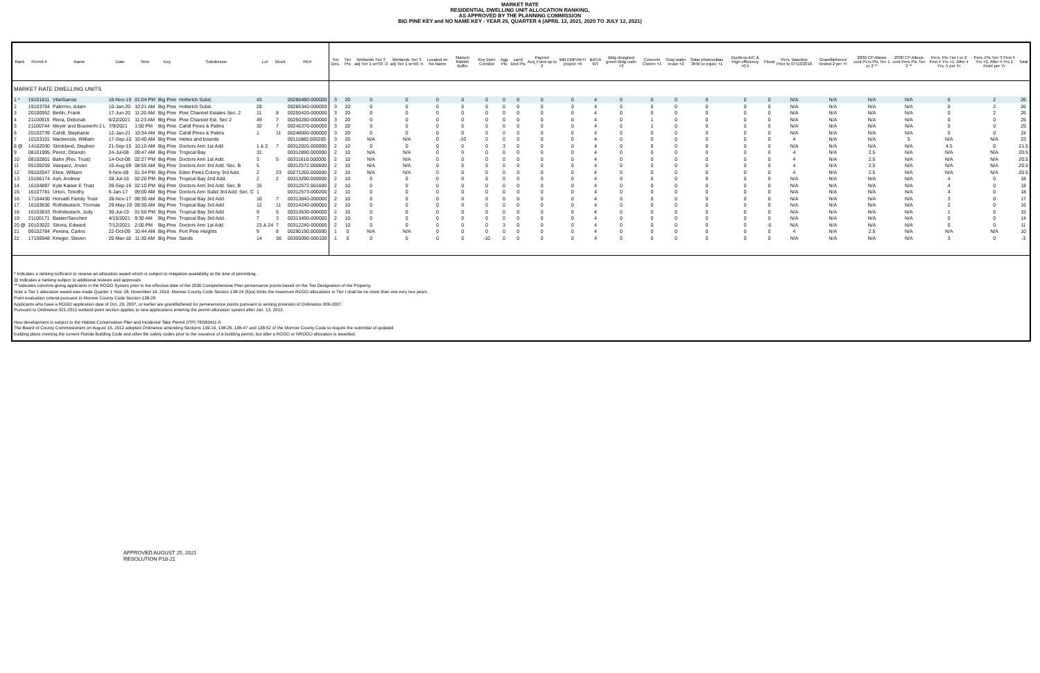MARKET RATE
RESIDENTIAL DWELLING UNIT ALLOCATION RANKING,
AS APPROVED BY THE PLANNING COMMISSION
BIG PINE KEY and NO NAME KEY - YEAR 29, QUARTER 4 (APRIL 13, 2021, 2020 TO JULY 12, 2021)
| Rank | Permit # | Name | Date | Time | Key | Subdivision | Lot | Block | RE# | Tier Des. | Tier Pts | Wetlands Tier 3 adj Tier 1 w>50 -3 | Wetlands Tier 3 adj Tier 1 w<50 -5 | Located on No Name | Marsch Rabbit/ Buffer | Key Deer Corridor | Agg Pts | Land Ded Pts | Paymnt Acq_Fund up to 2 | Mkt EMP/AFH project +6 | BAT/A WT | Bldg designed green Bldg code +3 | Concrete Cistern +1 | Gray water reuse +2 | Solar photovoltaic 3KW or equiv. +1 | Ductless A/C & High efficiency +0.5 | Flood | Pers. Baseline Prior to 07/13/2016 | Grandfathered Vested 2 per Yr | 2030 CP Allows cont Pers Pts Tier 1 or 2 ** | 2030 CP Allows cont Pers Pts Tier 3 ** | Pers. Pts Tier I or 2 First 4 Yrs +1; After 4 Yrs .5 per Yr | Pers. Pts Tier 3 First 4 Yrs +2, After 4 Yrs 1 Point per Yr | Total |
| --- | --- | --- | --- | --- | --- | --- | --- | --- | --- | --- | --- | --- | --- | --- | --- | --- | --- | --- | --- | --- | --- | --- | --- | --- | --- | --- | --- | --- | --- | --- | --- | --- | --- | --- |
| MARKET RATE DWELLING UNITS | | | | | | | | | | | | | | | | | | | | | | | | | | | | | | | | | | |
| 1 * | 19101811 | Vila/Garcia | 16-Nov-19 | 01:04 PM | Big Pine | Hollerich Subd. | 43 | | 00285480-000000 | 3 | 20 | 0 | 0 | 0 | 0 | 0 | 0 | 0 | 0 | 0 | 4 | 0 | 0 | 0 | 0 | 0 | 0 | N/A | N/A | N/A | N/A | 0 | 2 | 26 |
| 2 | 19103704 | Palermo, Adam | 10-Jan-20 | 10:21 AM | Big Pine | Hollerich Subd. | 28 | | 00285340-000000 | 3 | 20 | 0 | 0 | 0 | 0 | 0 | 0 | 0 | 0 | 0 | 4 | 0 | 0 | 0 | 0 | 0 | 0 | N/A | N/A | N/A | N/A | 0 | 2 | 26 |
| 3 | 20100952 | Berlin, Frank | 17-Jun-20 | 11:20 AM | Big Pine | Pine Channel Estates Sec. 2 | 11 | 8 | 00250420-000000 | 3 | 20 | 0 | 0 | 0 | 0 | 0 | 0 | 0 | 0 | 0 | 4 | 0 | 0 | 0 | 0 | 0 | 0 | N/A | N/A | N/A | N/A | 0 | 2 | 26 |
| 4 | 21100915 | Riera, Deborah | 6/22/2021 | 11:23 AM | Big Pine | Pine Channel Est. Sec 2 | 49 | 7 | 00250280-000000 | 3 | 20 | 0 | 0 | 0 | 0 | 0 | 0 | 0 | 0 | 0 | 4 | 0 | 1 | 0 | 0 | 0 | 0 | N/A | N/A | N/A | N/A | 0 | 0 | 25 |
| 5 | 21100744 | Meyer and Boumerhi 2 L | 7/9/2021 | 1:50 PM | Big Pine | Cahill Pines & Palms | 32 | 7 | 00245370-000000 | 3 | 20 | 0 | 0 | 0 | 0 | 0 | 0 | 0 | 0 | 0 | 4 | 0 | 1 | 0 | 0 | 0 | 0 | N/A | N/A | N/A | N/A | 0 | 0 | 25 |
| 6 | 20102739 | Cahill, Stephanie | 12-Jan-21 | 10:34 AM | Big Pine | Cahill Pines & Palms | 1 | 11 | 00246060-000000 | 3 | 20 | 0 | 0 | 0 | 0 | 0 | 0 | 0 | 0 | 0 | 4 | 0 | 0 | 0 | 0 | 0 | 0 | N/A | N/A | N/A | N/A | 0 | 0 | 24 |
| 7 | 10103101 | Mackenzie, William | 17-Sep-10 | 10:40 AM | Big Pine | metes and bounds | | | 00111880.000205 | 3 | 20 | N/A | N/A | 0 | -10 | 0 | 0 | 0 | 0 | 0 | 4 | 0 | 0 | 0 | 0 | 0 | 0 | 4 | N/A | N/A | 5 | N/A | N/A | 23 |
| 8 @ | 14102030 | Strickland, Stephen | 21-Sep-15 | 10:10 AM | Big Pine | Doctors Arm 1st Add | 1 & 2 | 7 | 00312020.000000 | 2 | 10 | 0 | 0 | 0 | 0 | 0 | 3 | 0 | 0 | 0 | 4 | 0 | 0 | 0 | 0 | 0 | 0 | N/A | N/A | N/A | N/A | 4.5 | 0 | 21.5 |
| 9 | 08101995 | Perez, Orlando | 24-Jul-08 | 09:47 AM | Big Pine | Tropical Bay | 31 | | 00312890.000000 | 2 | 10 | N/A | N/A | 0 | 0 | 0 | 0 | 0 | 0 | 0 | 4 | 0 | 0 | 0 | 0 | 0 | 0 | 4 | N/A | 2.5 | N/A | N/A | N/A | 20.5 |
| 10 | 08102801 | Bahn (Rev. Trust) | 14-Oct-08 | 02:27 PM | Big Pine | Doctors Arm 1st Add. | 3 | 5 | 00311610.000000 | 2 | 10 | N/A | N/A | 0 | 0 | 0 | 0 | 0 | 0 | 0 | 4 | 0 | 0 | 0 | 0 | 0 | 0 | 4 | N/A | 2.5 | N/A | N/A | N/A | 20.5 |
| 11 | 05100259 | Vasquez, Jovan | 10-Aug-09 | 08:55 AM | Big Pine | Doctors Arm 3rd Add. Sec. B | 5 | | 00312572.000600 | 2 | 10 | N/A | N/A | 0 | 0 | 0 | 0 | 0 | 0 | 0 | 4 | 0 | 0 | 0 | 0 | 0 | 0 | 4 | N/A | 2.5 | N/A | N/A | N/A | 20.5 |
| 12 | 09102047 | Eline, William | 9-Nov-09 | 01:34 PM | Big Pine | Eden Pines Colony 3rd Add. | 2 | 23 | 00271260.000000 | 2 | 10 | N/A | N/A | 0 | 0 | 0 | 0 | 0 | 0 | 0 | 4 | 0 | 0 | 0 | 0 | 0 | 0 | 4 | N/A | 2.5 | N/A | N/A | N/A | 20.5 |
| 13 | 15106174 | Ash, Andrew | 28-Jul-16 | 02:20 PM | Big Pine | Tropical Bay 2nd Add. | 2 | 2 | 00313290.000000 | 2 | 10 | 0 | 0 | 0 | 0 | 0 | 0 | 0 | 0 | 0 | 4 | 0 | 0 | 0 | 0 | 0 | 0 | N/A | N/A | N/A | N/A | 4 | 0 | 18 |
| 14 | 16104897 | Kyle Kaiser E Trust | 26-Sep-16 | 02:10 PM | Big Pine | Doctors Arm 3rd Add. Sec. B | 15 | | 00312572.001600 | 2 | 10 | 0 | 0 | 0 | 0 | 0 | 0 | 0 | 0 | 0 | 4 | 0 | 0 | 0 | 0 | 0 | 0 | N/A | N/A | N/A | N/A | 4 | 0 | 18 |
| 15 | 16107781 | Urton, Timothy | 6-Jan-17 | 09:00 AM | Big Pine | Doctors Arm Subd 3rd Add. Sec. C | 1 | | 00312573-000200 | 2 | 10 | 0 | 0 | 0 | 0 | 0 | 0 | 0 | 0 | 0 | 4 | 0 | 0 | 0 | 0 | 0 | 0 | N/A | N/A | N/A | N/A | 4 | 0 | 18 |
| 16 | 17104430 | Horvath Family Trust | 28-Nov-17 | 08:30 AM | Big Pine | Tropical Bay 3rd Add. | 10 | 7 | 00313840-000000 | 2 | 10 | 0 | 0 | 0 | 0 | 0 | 0 | 0 | 0 | 0 | 4 | 0 | 0 | 0 | 0 | 0 | 0 | N/A | N/A | N/A | N/A | 3 | 0 | 17 |
| 17 | 16103836 | Rothdeutsch, Thomas | 29-May-19 | 09:30 AM | Big Pine | Tropical Bay 3rd Add. | 12 | 11 | 00314240-000000 | 2 | 10 | 0 | 0 | 0 | 0 | 0 | 0 | 0 | 0 | 0 | 4 | 0 | 0 | 0 | 0 | 0 | 0 | N/A | N/A | N/A | N/A | 2 | 0 | 16 |
| 18 | 16103833 | Rothdeutsch, Judy | 30-Jul-19 | 01:50 PM | Big Pine | Tropical Bay 3rd Add | 9 | 5 | 00313630-000000 | 2 | 10 | 0 | 0 | 0 | 0 | 0 | 0 | 0 | 0 | 0 | 4 | 0 | 0 | 0 | 0 | 0 | 0 | N/A | N/A | N/A | N/A | 1 | 0 | 15 |
| 19 | 21100171 | Baster/Sanchez | 4/15/2021 | 9:30 AM | Big Pine | Tropical Bay 3rd Add. | 7 | 3 | 00313490-000000 | 2 | 10 | 0 | 0 | 0 | 0 | 0 | 0 | 0 | 0 | 0 | 4 | 0 | 0 | 0 | 0 | 0 | 0 | N/A | N/A | N/A | N/A | 0 | 0 | 14 |
| 20 @ | 20103022 | Sikora, Edward | 7/12/2021 | 2:00 PM | Big Pine | Doctors Arm 1st Add. | 23 & 24 | 7 | 00312240-000000 | 2 | 10 | 0 | 0 | 0 | 0 | 0 | 3 | 0 | 0 | 0 | 4 | 0 | 0 | 0 | 0 | 0 | -6 | N/A | N/A | N/A | N/A | 0 | 0 | 11 |
| 21 | 09102784 | Pereira, Carlos | 22-Oct-09 | 10:44 AM | Big Pine | Port Pine Heights | 9 | 8 | 00290190.000000 | 1 | 0 | N/A | N/A | 0 | 0 | 0 | 0 | 0 | 0 | 0 | 4 | 0 | 0 | 0 | 0 | 0 | 0 | 4 | N/A | 2.5 | N/A | N/A | N/A | 10 |
| 22 | 17106948 | Krieger, Steven | 20-Mar-18 | 11:30 AM | Big Pine | Sands | 14 | 36 | 00305090-000100 | 1 | 0 | 0 | 0 | 0 | 0 | -10 | 0 | 0 | 0 | 0 | 4 | 0 | 0 | 0 | 0 | 0 | 0 | N/A | N/A | N/A | N/A | 3 | 0 | -3 |
* Indicates a ranking sufficient to receive an allocation award which is subject to mitigation availability at the time of permitting.
@ Indicates a ranking subject to additional reviews and approvals.
** Indicates columns giving applicants in the ROGO System prior to the effective date of the 2030 Comprehensive Plan perservance points based on the Tier Designation of the Property.
Note a Tier 1 allocation award was made Quarter 1 Year 28, November 19, 2019. Monroe County Code Section 138-24 (5)(a) limits the maximum ROGO allocations in Tier I shall be no more than one evry two years
Point evaluation criteria pursuant to Monroe County Code Section 138.28.
Applicants who have a ROGO application date of Oct. 29, 2007, or earlier are grandfathered for perseverance points pursuant to vesting provision of Ordinance 009-2007.
Pursuant to Ordinance 021-2012 wetland point section applies to new applications entering the permit allocation system after Jan. 13, 2013.
New development is subject to the Habitat Conservation Plan and Incidental Take Permit (ITP) TE083411-0.
The Board of County Commissioners on August 15, 2012 adopted Ordinance amending Sections 139-19, 138-25, 138-47 and 138-52 of the Monroe County Code to require the submittal of updated
building plans meeting the current Florida Building Code and other life safety codes prior to the issuance of a building permit, but after a ROGO or NROGO allocation is awarded.
APPROVED AUGUST 25, 2021
RESOLUTION P18-21